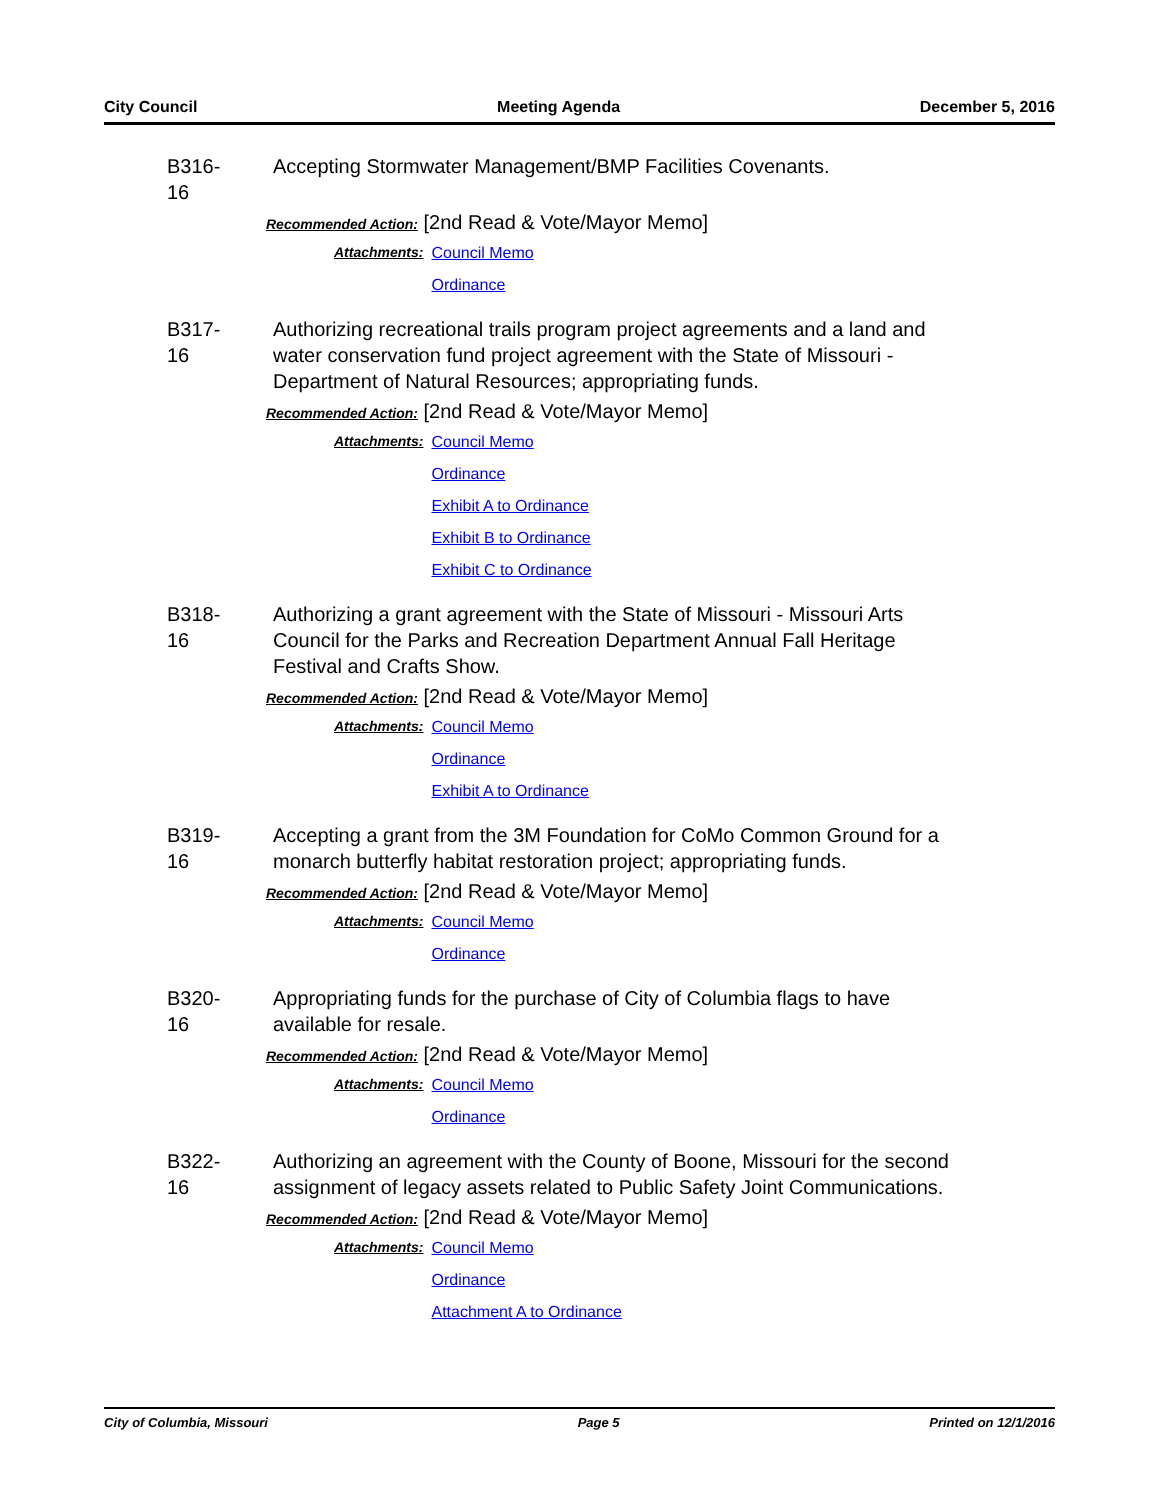City Council Meeting Agenda December 5, 2016
B316-16
Accepting Stormwater Management/BMP Facilities Covenants.
Recommended Action: [2nd Read & Vote/Mayor Memo]
Attachments: Council Memo
Ordinance
B317-16
Authorizing recreational trails program project agreements and a land and water conservation fund project agreement with the State of Missouri - Department of Natural Resources; appropriating funds.
Recommended Action: [2nd Read & Vote/Mayor Memo]
Attachments: Council Memo
Ordinance
Exhibit A to Ordinance
Exhibit B to Ordinance
Exhibit C to Ordinance
B318-16
Authorizing a grant agreement with the State of Missouri - Missouri Arts Council for the Parks and Recreation Department Annual Fall Heritage Festival and Crafts Show.
Recommended Action: [2nd Read & Vote/Mayor Memo]
Attachments: Council Memo
Ordinance
Exhibit A to Ordinance
B319-16
Accepting a grant from the 3M Foundation for CoMo Common Ground for a monarch butterfly habitat restoration project; appropriating funds.
Recommended Action: [2nd Read & Vote/Mayor Memo]
Attachments: Council Memo
Ordinance
B320-16
Appropriating funds for the purchase of City of Columbia flags to have available for resale.
Recommended Action: [2nd Read & Vote/Mayor Memo]
Attachments: Council Memo
Ordinance
B322-16
Authorizing an agreement with the County of Boone, Missouri for the second assignment of legacy assets related to Public Safety Joint Communications.
Recommended Action: [2nd Read & Vote/Mayor Memo]
Attachments: Council Memo
Ordinance
Attachment A to Ordinance
City of Columbia, Missouri Page 5 Printed on 12/1/2016